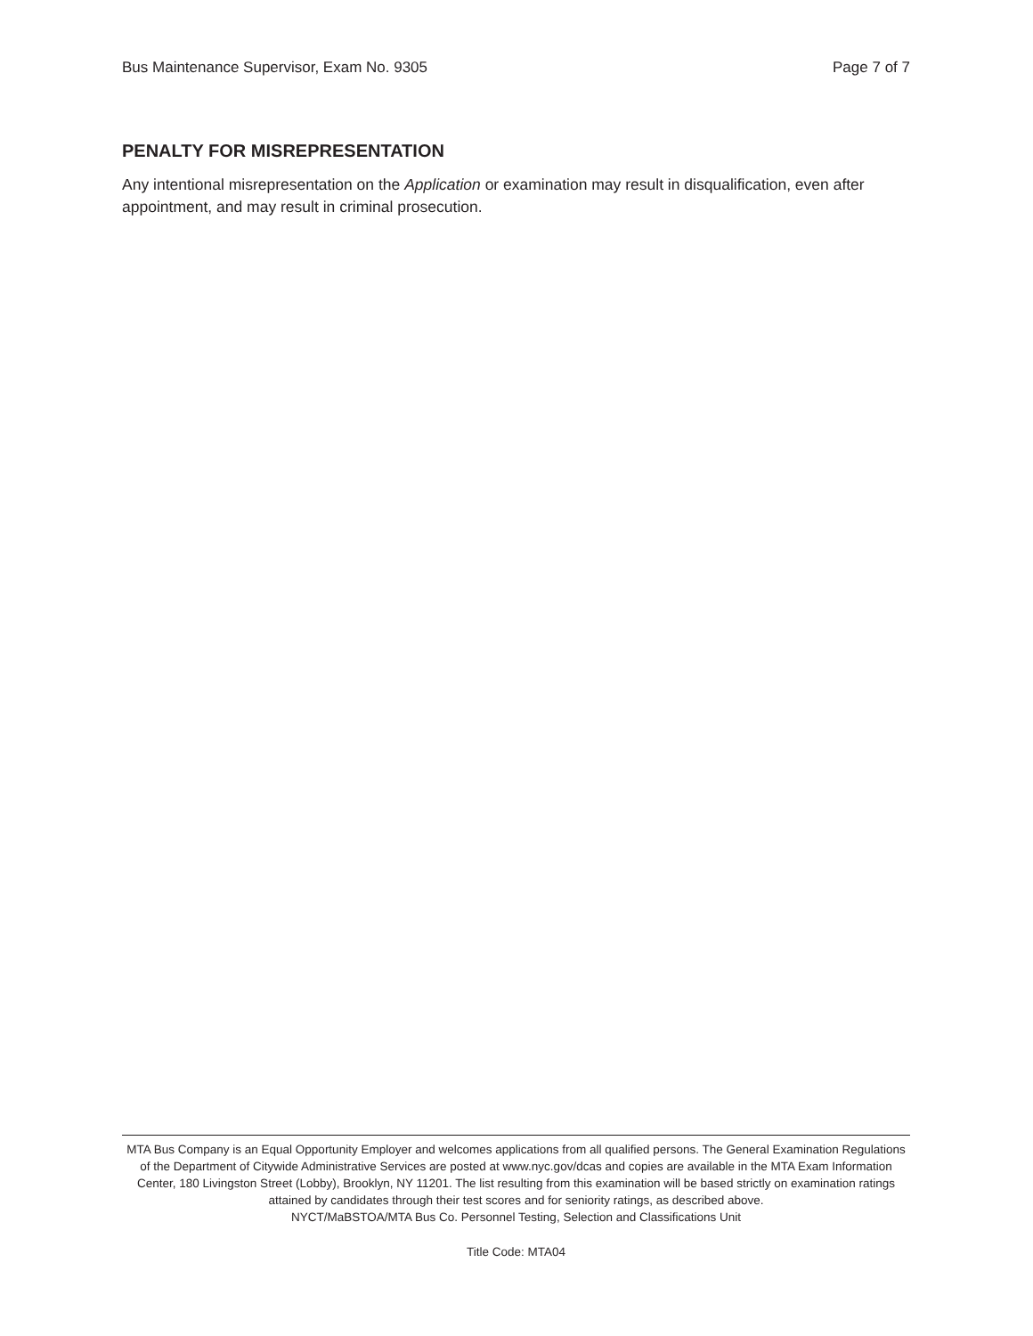Bus Maintenance Supervisor, Exam No. 9305 Page 7 of 7
PENALTY FOR MISREPRESENTATION
Any intentional misrepresentation on the Application or examination may result in disqualification, even after appointment, and may result in criminal prosecution.
MTA Bus Company is an Equal Opportunity Employer and welcomes applications from all qualified persons. The General Examination Regulations of the Department of Citywide Administrative Services are posted at www.nyc.gov/dcas and copies are available in the MTA Exam Information Center, 180 Livingston Street (Lobby), Brooklyn, NY 11201. The list resulting from this examination will be based strictly on examination ratings attained by candidates through their test scores and for seniority ratings, as described above.
NYCT/MaBSTOA/MTA Bus Co. Personnel Testing, Selection and Classifications Unit
Title Code: MTA04